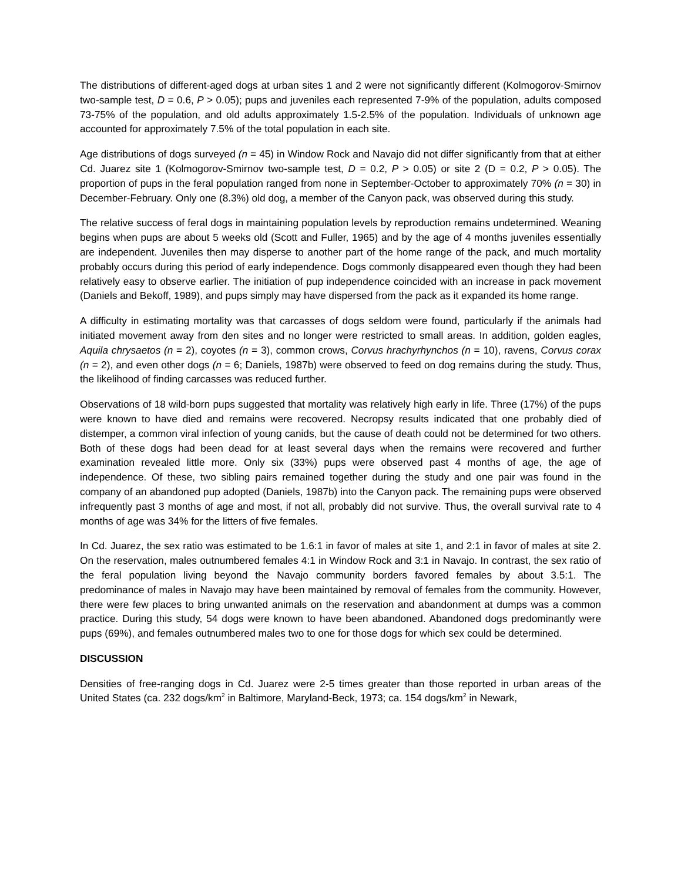The distributions of different-aged dogs at urban sites 1 and 2 were not significantly different (Kolmogorov-Smirnov two-sample test, D = 0.6, P > 0.05); pups and juveniles each represented 7-9% of the population, adults composed 73-75% of the population, and old adults approximately 1.5-2.5% of the population. Individuals of unknown age accounted for approximately 7.5% of the total population in each site.
Age distributions of dogs surveyed (n = 45) in Window Rock and Navajo did not differ significantly from that at either Cd. Juarez site 1 (Kolmogorov-Smirnov two-sample test, D = 0.2, P > 0.05) or site 2 (D = 0.2, P > 0.05). The proportion of pups in the feral population ranged from none in September-October to approximately 70% (n = 30) in December-February. Only one (8.3%) old dog, a member of the Canyon pack, was observed during this study.
The relative success of feral dogs in maintaining population levels by reproduction remains undetermined. Weaning begins when pups are about 5 weeks old (Scott and Fuller, 1965) and by the age of 4 months juveniles essentially are independent. Juveniles then may disperse to another part of the home range of the pack, and much mortality probably occurs during this period of early independence. Dogs commonly disappeared even though they had been relatively easy to observe earlier. The initiation of pup independence coincided with an increase in pack movement (Daniels and Bekoff, 1989), and pups simply may have dispersed from the pack as it expanded its home range.
A difficulty in estimating mortality was that carcasses of dogs seldom were found, particularly if the animals had initiated movement away from den sites and no longer were restricted to small areas. In addition, golden eagles, Aquila chrysaetos (n = 2), coyotes (n = 3), common crows, Corvus hrachyrhynchos (n = 10), ravens, Corvus corax (n = 2), and even other dogs (n = 6; Daniels, 1987b) were observed to feed on dog remains during the study. Thus, the likelihood of finding carcasses was reduced further.
Observations of 18 wild-born pups suggested that mortality was relatively high early in life. Three (17%) of the pups were known to have died and remains were recovered. Necropsy results indicated that one probably died of distemper, a common viral infection of young canids, but the cause of death could not be determined for two others. Both of these dogs had been dead for at least several days when the remains were recovered and further examination revealed little more. Only six (33%) pups were observed past 4 months of age, the age of independence. Of these, two sibling pairs remained together during the study and one pair was found in the company of an abandoned pup adopted (Daniels, 1987b) into the Canyon pack. The remaining pups were observed infrequently past 3 months of age and most, if not all, probably did not survive. Thus, the overall survival rate to 4 months of age was 34% for the litters of five females.
In Cd. Juarez, the sex ratio was estimated to be 1.6:1 in favor of males at site 1, and 2:1 in favor of males at site 2. On the reservation, males outnumbered females 4:1 in Window Rock and 3:1 in Navajo. In contrast, the sex ratio of the feral population living beyond the Navajo community borders favored females by about 3.5:1. The predominance of males in Navajo may have been maintained by removal of females from the community. However, there were few places to bring unwanted animals on the reservation and abandonment at dumps was a common practice. During this study, 54 dogs were known to have been abandoned. Abandoned dogs predominantly were pups (69%), and females outnumbered males two to one for those dogs for which sex could be determined.
DISCUSSION
Densities of free-ranging dogs in Cd. Juarez were 2-5 times greater than those reported in urban areas of the United States (ca. 232 dogs/km<sup>2</sup> in Baltimore, Maryland-Beck, 1973; ca. 154 dogs/km<sup>2</sup> in Newark,